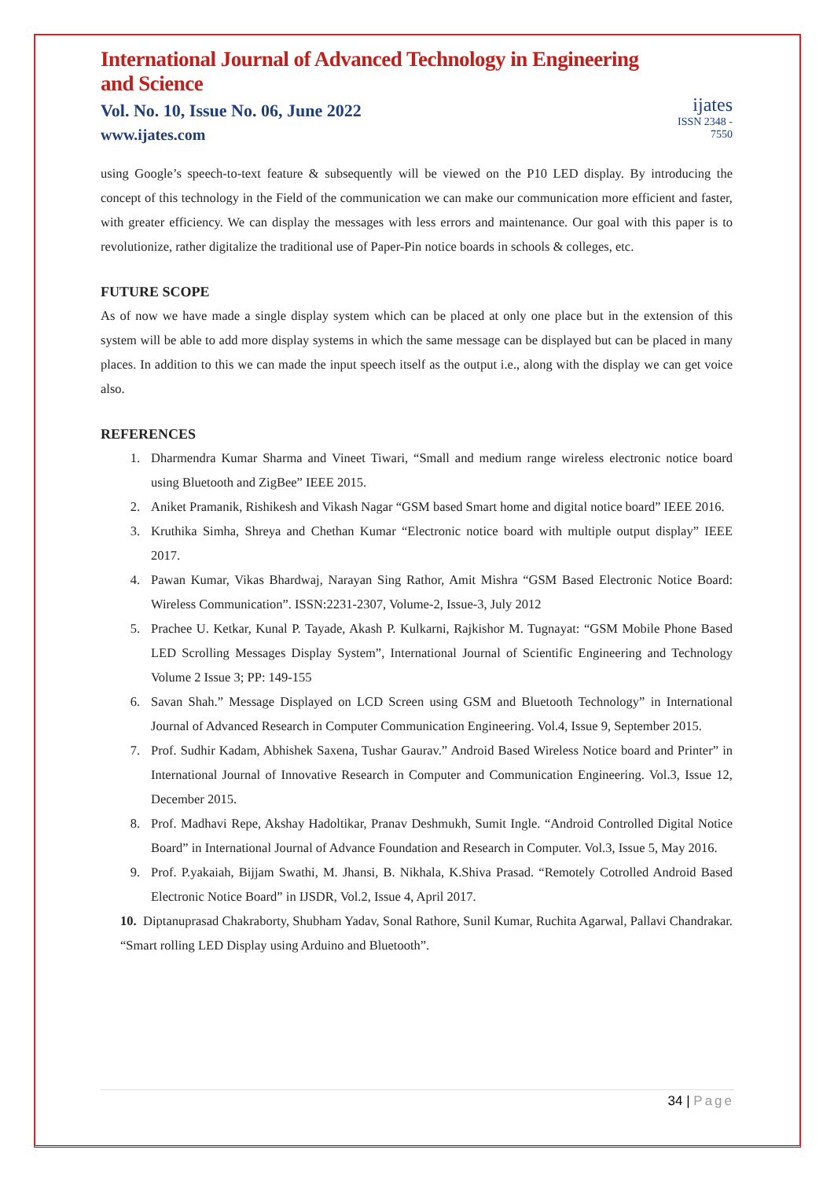International Journal of Advanced Technology in Engineering and Science
Vol. No. 10, Issue No. 06, June 2022
www.ijates.com
ijates
ISSN 2348 - 7550
using Google’s speech-to-text feature & subsequently will be viewed on the P10 LED display. By introducing the concept of this technology in the Field of the communication we can make our communication more efficient and faster, with greater efficiency. We can display the messages with less errors and maintenance. Our goal with this paper is to revolutionize, rather digitalize the traditional use of Paper-Pin notice boards in schools & colleges, etc.
FUTURE SCOPE
As of now we have made a single display system which can be placed at only one place but in the extension of this system will be able to add more display systems in which the same message can be displayed but can be placed in many places. In addition to this we can made the input speech itself as the output i.e., along with the display we can get voice also.
REFERENCES
1. Dharmendra Kumar Sharma and Vineet Tiwari, “Small and medium range wireless electronic notice board using Bluetooth and ZigBee” IEEE 2015.
2. Aniket Pramanik, Rishikesh and Vikash Nagar “GSM based Smart home and digital notice board” IEEE 2016.
3. Kruthika Simha, Shreya and Chethan Kumar “Electronic notice board with multiple output display” IEEE 2017.
4. Pawan Kumar, Vikas Bhardwaj, Narayan Sing Rathor, Amit Mishra “GSM Based Electronic Notice Board: Wireless Communication”. ISSN:2231-2307, Volume-2, Issue-3, July 2012
5. Prachee U. Ketkar, Kunal P. Tayade, Akash P. Kulkarni, Rajkishor M. Tugnayat: “GSM Mobile Phone Based LED Scrolling Messages Display System”, International Journal of Scientific Engineering and Technology Volume 2 Issue 3; PP: 149-155
6. Savan Shah.” Message Displayed on LCD Screen using GSM and Bluetooth Technology” in International Journal of Advanced Research in Computer Communication Engineering. Vol.4, Issue 9, September 2015.
7. Prof. Sudhir Kadam, Abhishek Saxena, Tushar Gaurav.” Android Based Wireless Notice board and Printer” in International Journal of Innovative Research in Computer and Communication Engineering. Vol.3, Issue 12, December 2015.
8. Prof. Madhavi Repe, Akshay Hadoltikar, Pranav Deshmukh, Sumit Ingle. “Android Controlled Digital Notice Board” in International Journal of Advance Foundation and Research in Computer. Vol.3, Issue 5, May 2016.
9. Prof. P.yakaiah, Bijjam Swathi, M. Jhansi, B. Nikhala, K.Shiva Prasad. “Remotely Cotrolled Android Based Electronic Notice Board” in IJSDR, Vol.2, Issue 4, April 2017.
10. Diptanuprasad Chakraborty, Shubham Yadav, Sonal Rathore, Sunil Kumar, Ruchita Agarwal, Pallavi Chandrakar. “Smart rolling LED Display using Arduino and Bluetooth”.
34 | Page